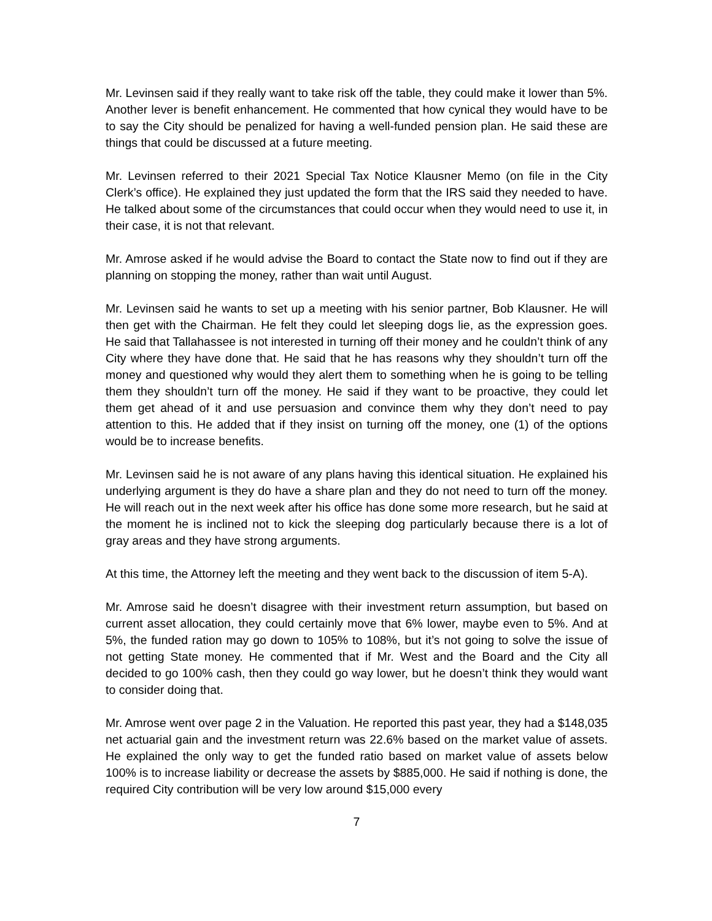Mr. Levinsen said if they really want to take risk off the table, they could make it lower than 5%. Another lever is benefit enhancement. He commented that how cynical they would have to be to say the City should be penalized for having a well-funded pension plan. He said these are things that could be discussed at a future meeting.
Mr. Levinsen referred to their 2021 Special Tax Notice Klausner Memo (on file in the City Clerk’s office). He explained they just updated the form that the IRS said they needed to have. He talked about some of the circumstances that could occur when they would need to use it, in their case, it is not that relevant.
Mr. Amrose asked if he would advise the Board to contact the State now to find out if they are planning on stopping the money, rather than wait until August.
Mr. Levinsen said he wants to set up a meeting with his senior partner, Bob Klausner. He will then get with the Chairman. He felt they could let sleeping dogs lie, as the expression goes. He said that Tallahassee is not interested in turning off their money and he couldn’t think of any City where they have done that. He said that he has reasons why they shouldn’t turn off the money and questioned why would they alert them to something when he is going to be telling them they shouldn’t turn off the money. He said if they want to be proactive, they could let them get ahead of it and use persuasion and convince them why they don’t need to pay attention to this. He added that if they insist on turning off the money, one (1) of the options would be to increase benefits.
Mr. Levinsen said he is not aware of any plans having this identical situation. He explained his underlying argument is they do have a share plan and they do not need to turn off the money. He will reach out in the next week after his office has done some more research, but he said at the moment he is inclined not to kick the sleeping dog particularly because there is a lot of gray areas and they have strong arguments.
At this time, the Attorney left the meeting and they went back to the discussion of item 5-A).
Mr. Amrose said he doesn’t disagree with their investment return assumption, but based on current asset allocation, they could certainly move that 6% lower, maybe even to 5%. And at 5%, the funded ration may go down to 105% to 108%, but it’s not going to solve the issue of not getting State money. He commented that if Mr. West and the Board and the City all decided to go 100% cash, then they could go way lower, but he doesn’t think they would want to consider doing that.
Mr. Amrose went over page 2 in the Valuation. He reported this past year, they had a $148,035 net actuarial gain and the investment return was 22.6% based on the market value of assets. He explained the only way to get the funded ratio based on market value of assets below 100% is to increase liability or decrease the assets by $885,000. He said if nothing is done, the required City contribution will be very low around $15,000 every
7